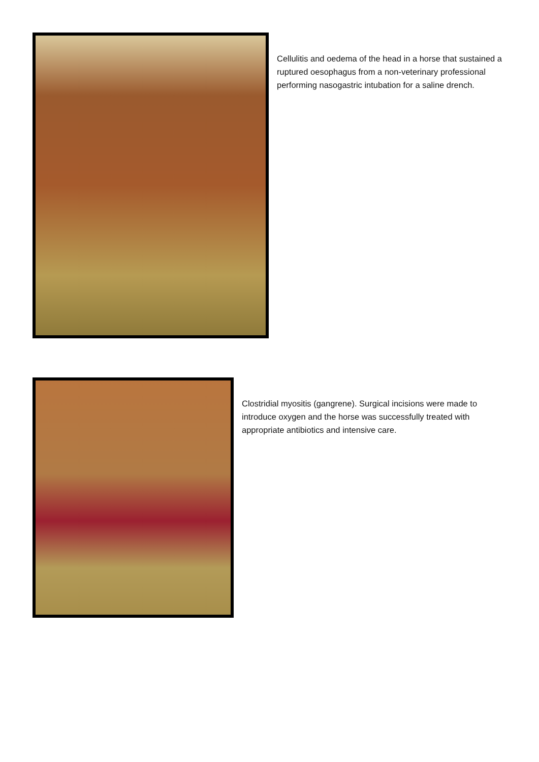Cellulitis and oedema of the head in a horse that sustained a ruptured oesophagus from a non-veterinary professional performing nasogastric intubation for a saline drench.
Clostridial myositis (gangrene). Surgical incisions were made to introduce oxygen and the horse was successfully treated with appropriate antibiotics and intensive care.